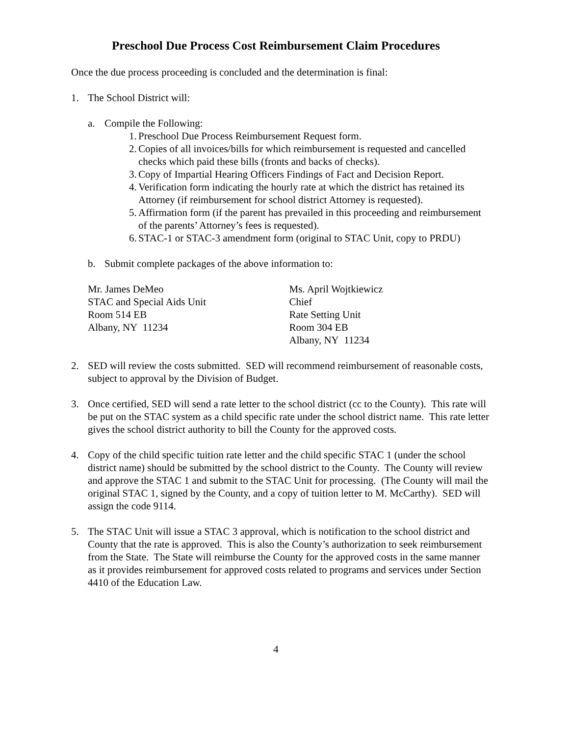Preschool Due Process Cost Reimbursement Claim Procedures
Once the due process proceeding is concluded and the determination is final:
1. The School District will:
a. Compile the Following:
1. Preschool Due Process Reimbursement Request form.
2. Copies of all invoices/bills for which reimbursement is requested and cancelled checks which paid these bills (fronts and backs of checks).
3. Copy of Impartial Hearing Officers Findings of Fact and Decision Report.
4. Verification form indicating the hourly rate at which the district has retained its Attorney (if reimbursement for school district Attorney is requested).
5. Affirmation form (if the parent has prevailed in this proceeding and reimbursement of the parents’ Attorney’s fees is requested).
6. STAC-1 or STAC-3 amendment form (original to STAC Unit, copy to PRDU)
b. Submit complete packages of the above information to:
Mr. James DeMeo
STAC and Special Aids Unit
Room 514 EB
Albany, NY 11234
Ms. April Wojtkiewicz
Chief
Rate Setting Unit
Room 304 EB
Albany, NY 11234
2. SED will review the costs submitted. SED will recommend reimbursement of reasonable costs, subject to approval by the Division of Budget.
3. Once certified, SED will send a rate letter to the school district (cc to the County). This rate will be put on the STAC system as a child specific rate under the school district name. This rate letter gives the school district authority to bill the County for the approved costs.
4. Copy of the child specific tuition rate letter and the child specific STAC 1 (under the school district name) should be submitted by the school district to the County. The County will review and approve the STAC 1 and submit to the STAC Unit for processing. (The County will mail the original STAC 1, signed by the County, and a copy of tuition letter to M. McCarthy). SED will assign the code 9114.
5. The STAC Unit will issue a STAC 3 approval, which is notification to the school district and County that the rate is approved. This is also the County’s authorization to seek reimbursement from the State. The State will reimburse the County for the approved costs in the same manner as it provides reimbursement for approved costs related to programs and services under Section 4410 of the Education Law.
4